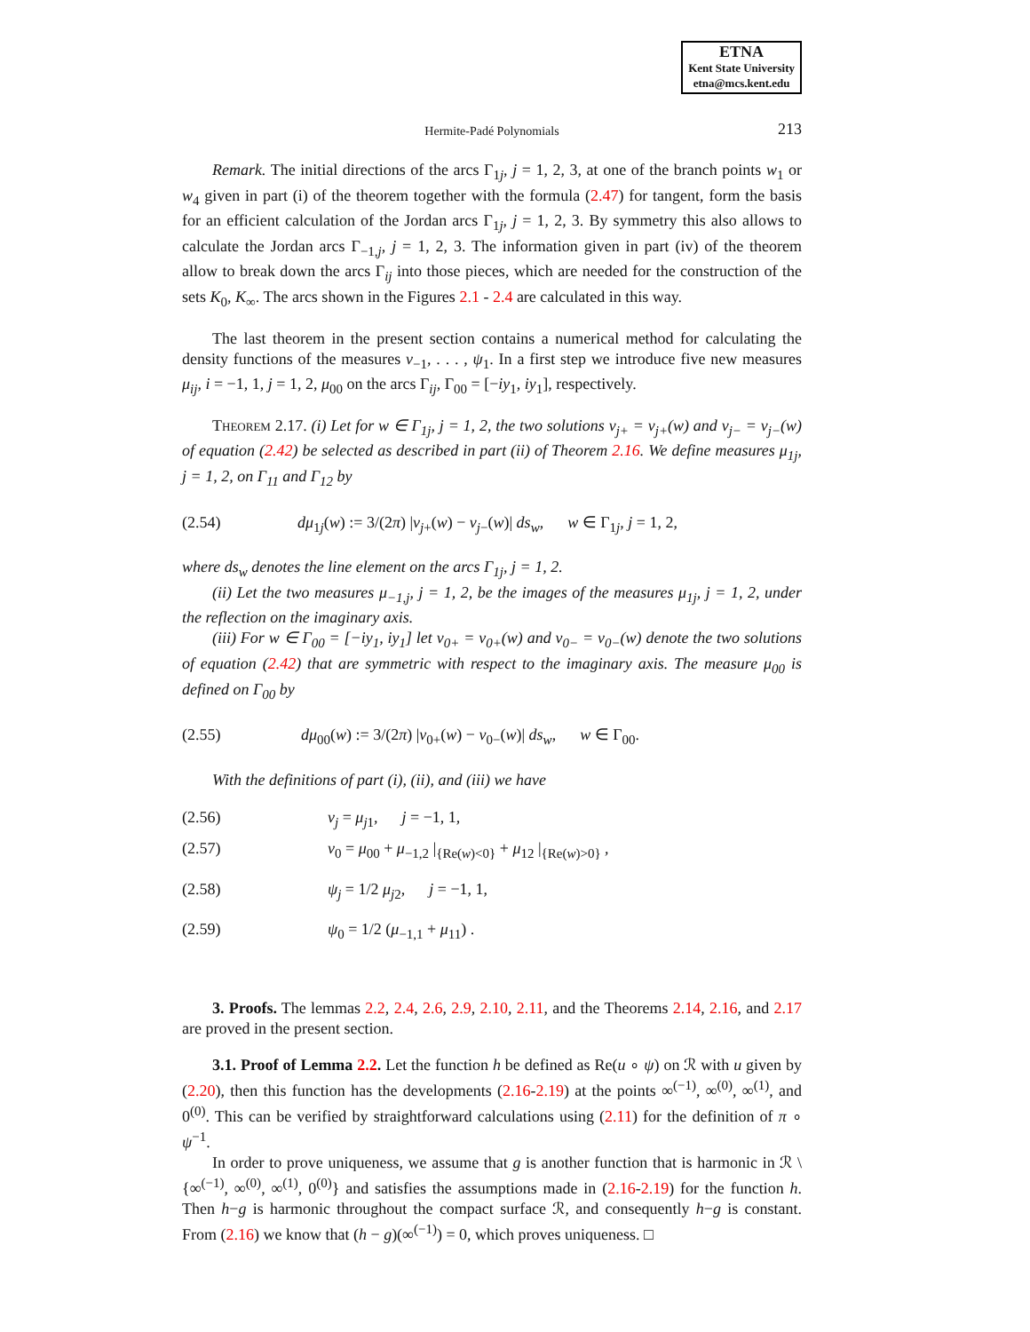ETNA
Kent State University
etna@mcs.kent.edu
Hermite-Padé Polynomials
213
Remark. The initial directions of the arcs Γ<sub>1j</sub>, j = 1, 2, 3, at one of the branch points w<sub>1</sub> or w<sub>4</sub> given in part (i) of the theorem together with the formula (2.47) for tangent, form the basis for an efficient calculation of the Jordan arcs Γ<sub>1j</sub>, j = 1, 2, 3. By symmetry this also allows to calculate the Jordan arcs Γ<sub>−1,j</sub>, j = 1, 2, 3. The information given in part (iv) of the theorem allow to break down the arcs Γ<sub>ij</sub> into those pieces, which are needed for the construction of the sets K<sub>0</sub>, K<sub>∞</sub>. The arcs shown in the Figures 2.1 - 2.4 are calculated in this way.
The last theorem in the present section contains a numerical method for calculating the density functions of the measures ν<sub>−1</sub>, . . . , ψ<sub>1</sub>. In a first step we introduce five new measures μ<sub>ij</sub>, i = −1, 1, j = 1, 2, μ<sub>00</sub> on the arcs Γ<sub>ij</sub>, Γ<sub>00</sub> = [−iy<sub>1</sub>, iy<sub>1</sub>], respectively.
Theorem 2.17. (i) Let for w ∈ Γ<sub>1j</sub>, j = 1, 2, the two solutions v<sub>j+</sub> = v<sub>j+</sub>(w) and v<sub>j−</sub> = v<sub>j−</sub>(w) of equation (2.42) be selected as described in part (ii) of Theorem 2.16. We define measures μ<sub>1j</sub>, j = 1, 2, on Γ<sub>11</sub> and Γ<sub>12</sub> by
(2.54) dμ<sub>1j</sub>(w) := 3/(2π) |v<sub>j+</sub>(w) − v<sub>j−</sub>(w)| ds<sub>w</sub>, w ∈ Γ<sub>1j</sub>, j = 1, 2,
where ds<sub>w</sub> denotes the line element on the arcs Γ<sub>1j</sub>, j = 1, 2.
(ii) Let the two measures μ<sub>−1,j</sub>, j = 1, 2, be the images of the measures μ<sub>1j</sub>, j = 1, 2, under the reflection on the imaginary axis.
(iii) For w ∈ Γ<sub>00</sub> = [−iy<sub>1</sub>, iy<sub>1</sub>] let v<sub>0+</sub> = v<sub>0+</sub>(w) and v<sub>0−</sub> = v<sub>0−</sub>(w) denote the two solutions of equation (2.42) that are symmetric with respect to the imaginary axis. The measure μ<sub>00</sub> is defined on Γ<sub>00</sub> by
(2.55) dμ<sub>00</sub>(w) := 3/(2π) |v<sub>0+</sub>(w) − v<sub>0−</sub>(w)| ds<sub>w</sub>, w ∈ Γ<sub>00</sub>.
With the definitions of part (i), (ii), and (iii) we have
(2.56) ν<sub>j</sub> = μ<sub>j1</sub>, j = −1, 1,
(2.57) ν<sub>0</sub> = μ<sub>00</sub> + μ<sub>−1,2</sub> |<sub>{Re(w)<0}</sub> + μ<sub>12</sub> |<sub>{Re(w)>0}</sub> ,
(2.58) ψ<sub>j</sub> = 1/2 μ<sub>j2</sub>, j = −1, 1,
(2.59) ψ<sub>0</sub> = 1/2 (μ<sub>−1,1</sub> + μ<sub>11</sub>) .
3. Proofs. The lemmas 2.2, 2.4, 2.6, 2.9, 2.10, 2.11, and the Theorems 2.14, 2.16, and 2.17 are proved in the present section.
3.1. Proof of Lemma 2.2. Let the function h be defined as Re(u ∘ ψ) on ℛ with u given by (2.20), then this function has the developments (2.16-2.19) at the points ∞<sup>(−1)</sup>, ∞<sup>(0)</sup>, ∞<sup>(1)</sup>, and 0<sup>(0)</sup>. This can be verified by straightforward calculations using (2.11) for the definition of π ∘ ψ<sup>−1</sup>.
In order to prove uniqueness, we assume that g is another function that is harmonic in ℛ \ {∞<sup>(−1)</sup>, ∞<sup>(0)</sup>, ∞<sup>(1)</sup>, 0<sup>(0)</sup>} and satisfies the assumptions made in (2.16-2.19) for the function h. Then h−g is harmonic throughout the compact surface ℛ, and consequently h−g is constant. From (2.16) we know that (h − g)(∞<sup>(−1)</sup>) = 0, which proves uniqueness. □